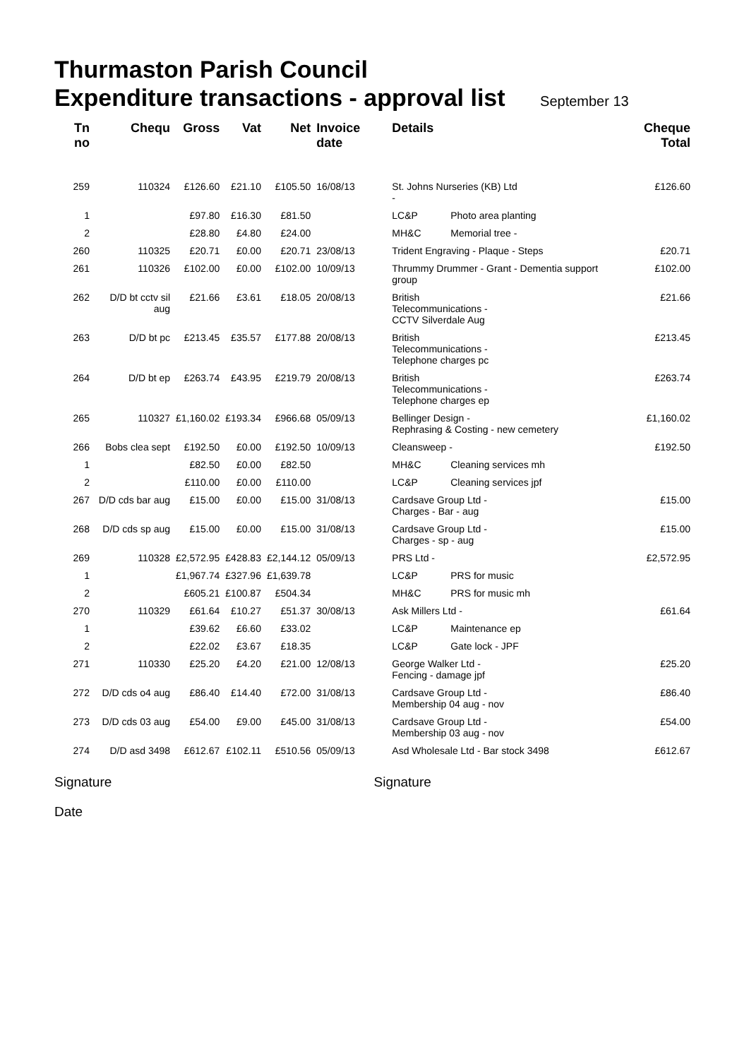Thurmaston Parish Council
Expenditure transactions - approval list September 13
| Tn no | Chequ | Gross | Vat | Net | Invoice date | Details | | Cheque Total |
| --- | --- | --- | --- | --- | --- | --- | --- | --- |
| 259 | 110324 | £126.60 | £21.10 | £105.50 | 16/08/13 | St. Johns Nurseries (KB) Ltd - | | £126.60 |
| 1 | | £97.80 | £16.30 | £81.50 | | LC&P | Photo area planting | |
| 2 | | £28.80 | £4.80 | £24.00 | | MH&C | Memorial tree - | |
| 260 | 110325 | £20.71 | £0.00 | £20.71 | 23/08/13 | Trident Engraving - Plaque - Steps | | £20.71 |
| 261 | 110326 | £102.00 | £0.00 | £102.00 | 10/09/13 | Thrummy Drummer - Grant - Dementia support group | | £102.00 |
| 262 | D/D bt cctv sil aug | £21.66 | £3.61 | £18.05 | 20/08/13 | British Telecommunications - CCTV Silverdale Aug | | £21.66 |
| 263 | D/D bt pc | £213.45 | £35.57 | £177.88 | 20/08/13 | British Telecommunications - Telephone charges pc | | £213.45 |
| 264 | D/D bt ep | £263.74 | £43.95 | £219.79 | 20/08/13 | British Telecommunications - Telephone charges ep | | £263.74 |
| 265 | 110327 | £1,160.02 | £193.34 | £966.68 | 05/09/13 | Bellinger Design - Rephrasing & Costing - new cemetery | | £1,160.02 |
| 266 | Bobs clea sept | £192.50 | £0.00 | £192.50 | 10/09/13 | Cleansweep - | | £192.50 |
| 1 | | £82.50 | £0.00 | £82.50 | | MH&C | Cleaning services mh | |
| 2 | | £110.00 | £0.00 | £110.00 | | LC&P | Cleaning services jpf | |
| 267 | D/D cds bar aug | £15.00 | £0.00 | £15.00 | 31/08/13 | Cardsave Group Ltd - Charges - Bar - aug | | £15.00 |
| 268 | D/D cds sp aug | £15.00 | £0.00 | £15.00 | 31/08/13 | Cardsave Group Ltd - Charges - sp - aug | | £15.00 |
| 269 | 110328 | £2,572.95 | £428.83 | £2,144.12 | 05/09/13 | PRS Ltd - | | £2,572.95 |
| 1 | | £1,967.74 | £327.96 | £1,639.78 | | LC&P | PRS for music | |
| 2 | | £605.21 | £100.87 | £504.34 | | MH&C | PRS for music mh | |
| 270 | 110329 | £61.64 | £10.27 | £51.37 | 30/08/13 | Ask Millers Ltd - | | £61.64 |
| 1 | | £39.62 | £6.60 | £33.02 | | LC&P | Maintenance ep | |
| 2 | | £22.02 | £3.67 | £18.35 | | LC&P | Gate lock - JPF | |
| 271 | 110330 | £25.20 | £4.20 | £21.00 | 12/08/13 | George Walker Ltd - Fencing - damage jpf | | £25.20 |
| 272 | D/D cds o4 aug | £86.40 | £14.40 | £72.00 | 31/08/13 | Cardsave Group Ltd - Membership 04 aug - nov | | £86.40 |
| 273 | D/D cds 03 aug | £54.00 | £9.00 | £45.00 | 31/08/13 | Cardsave Group Ltd - Membership 03 aug - nov | | £54.00 |
| 274 | D/D asd 3498 | £612.67 | £102.11 | £510.56 | 05/09/13 | Asd Wholesale Ltd - Bar stock 3498 | | £612.67 |
Signature Signature
Date